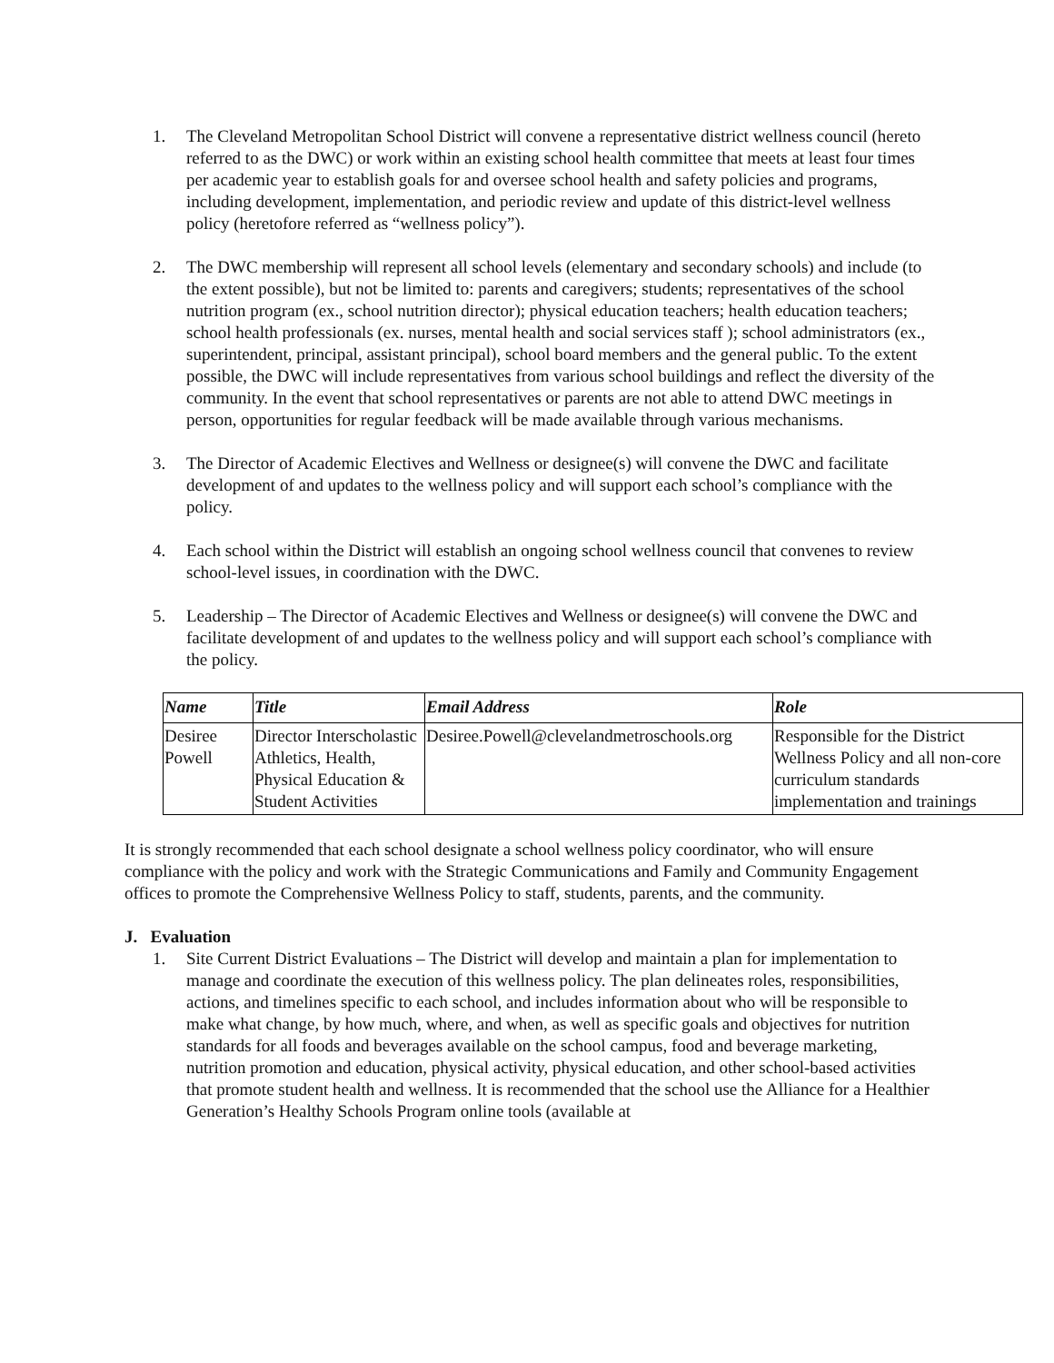1. The Cleveland Metropolitan School District will convene a representative district wellness council (hereto referred to as the DWC) or work within an existing school health committee that meets at least four times per academic year to establish goals for and oversee school health and safety policies and programs, including development, implementation, and periodic review and update of this district-level wellness policy (heretofore referred as “wellness policy”).
2. The DWC membership will represent all school levels (elementary and secondary schools) and include (to the extent possible), but not be limited to: parents and caregivers; students; representatives of the school nutrition program (ex., school nutrition director); physical education teachers; health education teachers; school health professionals (ex. nurses, mental health and social services staff ); school administrators (ex., superintendent, principal, assistant principal), school board members and the general public. To the extent possible, the DWC will include representatives from various school buildings and reflect the diversity of the community. In the event that school representatives or parents are not able to attend DWC meetings in person, opportunities for regular feedback will be made available through various mechanisms.
3. The Director of Academic Electives and Wellness or designee(s) will convene the DWC and facilitate development of and updates to the wellness policy and will support each school’s compliance with the policy.
4. Each school within the District will establish an ongoing school wellness council that convenes to review school-level issues, in coordination with the DWC.
5. Leadership – The Director of Academic Electives and Wellness or designee(s) will convene the DWC and facilitate development of and updates to the wellness policy and will support each school’s compliance with the policy.
| Name | Title | Email Address | Role |
| --- | --- | --- | --- |
| Desiree Powell | Director Interscholastic Athletics, Health, Physical Education & Student Activities | Desiree.Powell@clevelandmetroschools.org | Responsible for the District Wellness Policy and all non-core curriculum standards implementation and trainings |
It is strongly recommended that each school designate a school wellness policy coordinator, who will ensure compliance with the policy and work with the Strategic Communications and Family and Community Engagement offices to promote the Comprehensive Wellness Policy to staff, students, parents, and the community.
J. Evaluation
1. Site Current District Evaluations – The District will develop and maintain a plan for implementation to manage and coordinate the execution of this wellness policy. The plan delineates roles, responsibilities, actions, and timelines specific to each school, and includes information about who will be responsible to make what change, by how much, where, and when, as well as specific goals and objectives for nutrition standards for all foods and beverages available on the school campus, food and beverage marketing, nutrition promotion and education, physical activity, physical education, and other school-based activities that promote student health and wellness. It is recommended that the school use the Alliance for a Healthier Generation’s Healthy Schools Program online tools (available at